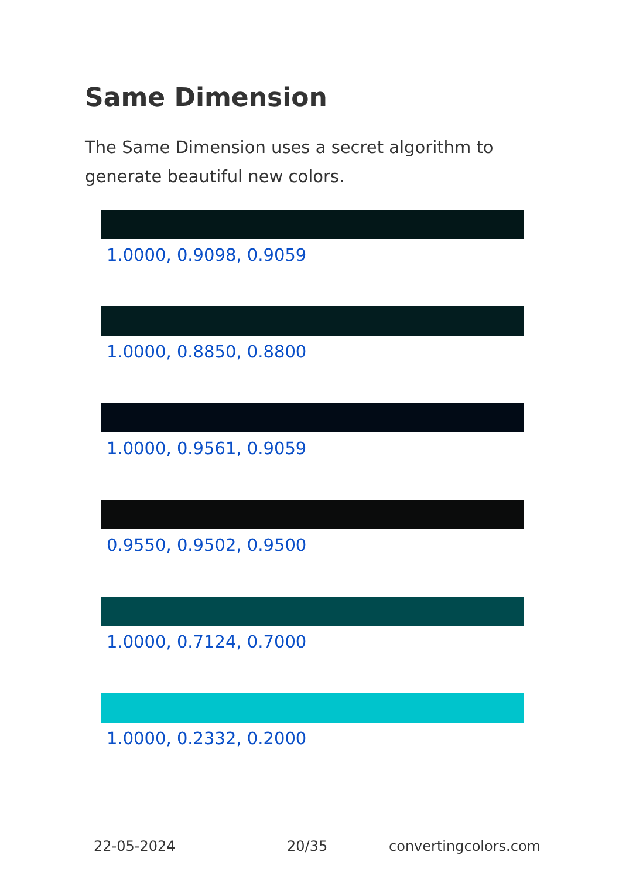Same Dimension
The Same Dimension uses a secret algorithm to generate beautiful new colors.
1.0000, 0.9098, 0.9059
1.0000, 0.8850, 0.8800
1.0000, 0.9561, 0.9059
0.9550, 0.9502, 0.9500
1.0000, 0.7124, 0.7000
1.0000, 0.2332, 0.2000
22-05-2024 20/35 convertingcolors.com